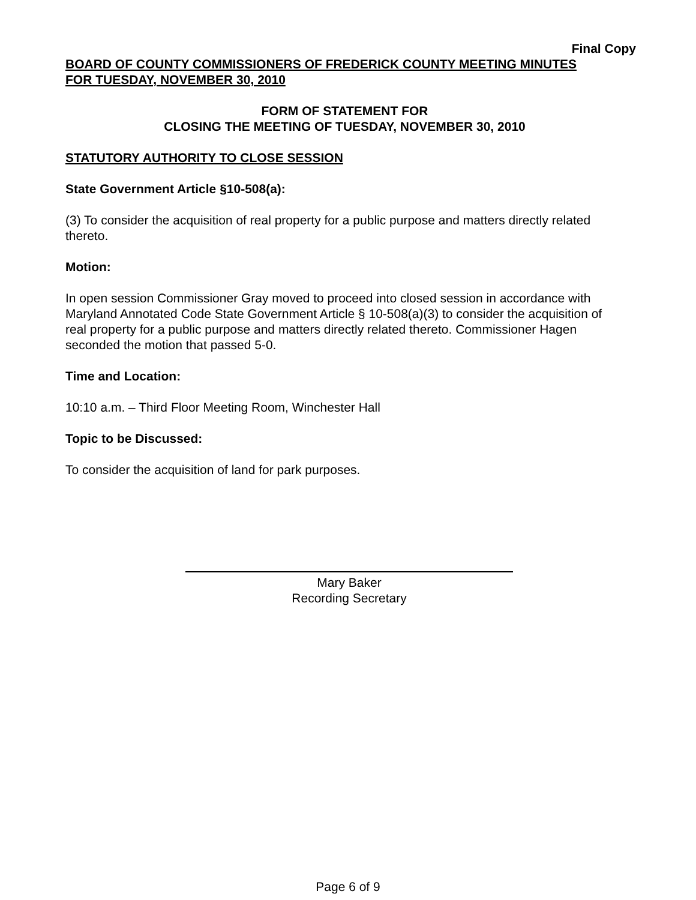Final Copy
BOARD OF COUNTY COMMISSIONERS OF FREDERICK COUNTY MEETING MINUTES
FOR TUESDAY, NOVEMBER 30, 2010
FORM OF STATEMENT FOR
CLOSING THE MEETING OF TUESDAY, NOVEMBER 30, 2010
STATUTORY AUTHORITY TO CLOSE SESSION
State Government Article §10-508(a):
(3) To consider the acquisition of real property for a public purpose and matters directly related thereto.
Motion:
In open session Commissioner Gray moved to proceed into closed session in accordance with Maryland Annotated Code State Government Article § 10-508(a)(3) to consider the acquisition of real property for a public purpose and matters directly related thereto. Commissioner Hagen seconded the motion that passed 5-0.
Time and Location:
10:10 a.m. – Third Floor Meeting Room, Winchester Hall
Topic to be Discussed:
To consider the acquisition of land for park purposes.
Mary Baker
Recording Secretary
Page 6 of 9